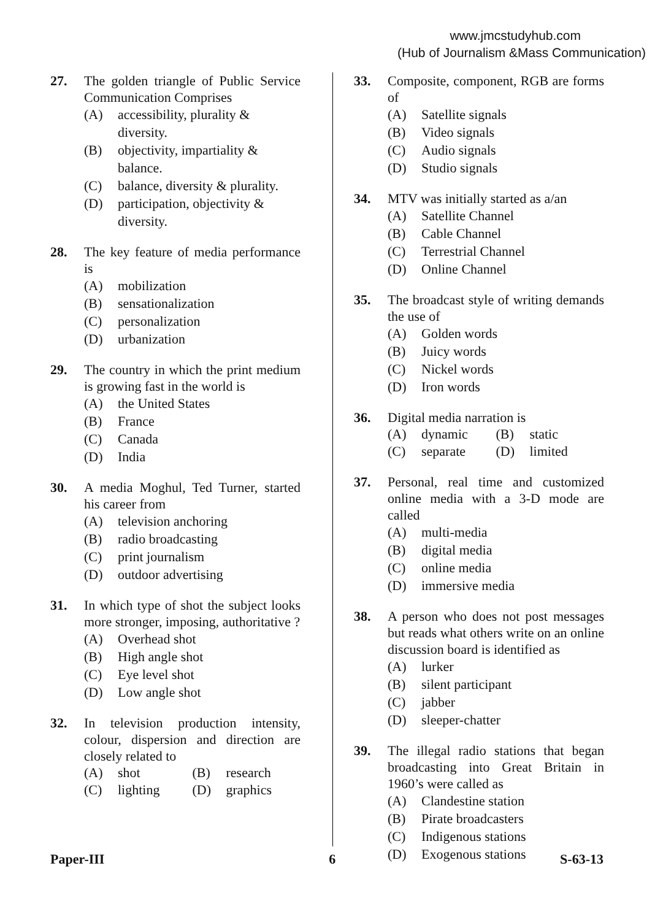www.jmcstudyhub.com
(Hub of Journalism &Mass Communication)
27. The golden triangle of Public Service Communication Comprises
(A) accessibility, plurality & diversity.
(B) objectivity, impartiality & balance.
(C) balance, diversity & plurality.
(D) participation, objectivity & diversity.
28. The key feature of media performance is
(A) mobilization
(B) sensationalization
(C) personalization
(D) urbanization
29. The country in which the print medium is growing fast in the world is
(A) the United States
(B) France
(C) Canada
(D) India
30. A media Moghul, Ted Turner, started his career from
(A) television anchoring
(B) radio broadcasting
(C) print journalism
(D) outdoor advertising
31. In which type of shot the subject looks more stronger, imposing, authoritative ?
(A) Overhead shot
(B) High angle shot
(C) Eye level shot
(D) Low angle shot
32. In television production intensity, colour, dispersion and direction are closely related to
(A) shot (B) research
(C) lighting (D) graphics
33. Composite, component, RGB are forms of
(A) Satellite signals
(B) Video signals
(C) Audio signals
(D) Studio signals
34. MTV was initially started as a/an
(A) Satellite Channel
(B) Cable Channel
(C) Terrestrial Channel
(D) Online Channel
35. The broadcast style of writing demands the use of
(A) Golden words
(B) Juicy words
(C) Nickel words
(D) Iron words
36. Digital media narration is
(A) dynamic (B) static
(C) separate (D) limited
37. Personal, real time and customized online media with a 3-D mode are called
(A) multi-media
(B) digital media
(C) online media
(D) immersive media
38. A person who does not post messages but reads what others write on an online discussion board is identified as
(A) lurker
(B) silent participant
(C) jabber
(D) sleeper-chatter
39. The illegal radio stations that began broadcasting into Great Britain in 1960’s were called as
(A) Clandestine station
(B) Pirate broadcasters
(C) Indigenous stations
(D) Exogenous stations
Paper-III 6 S-63-13